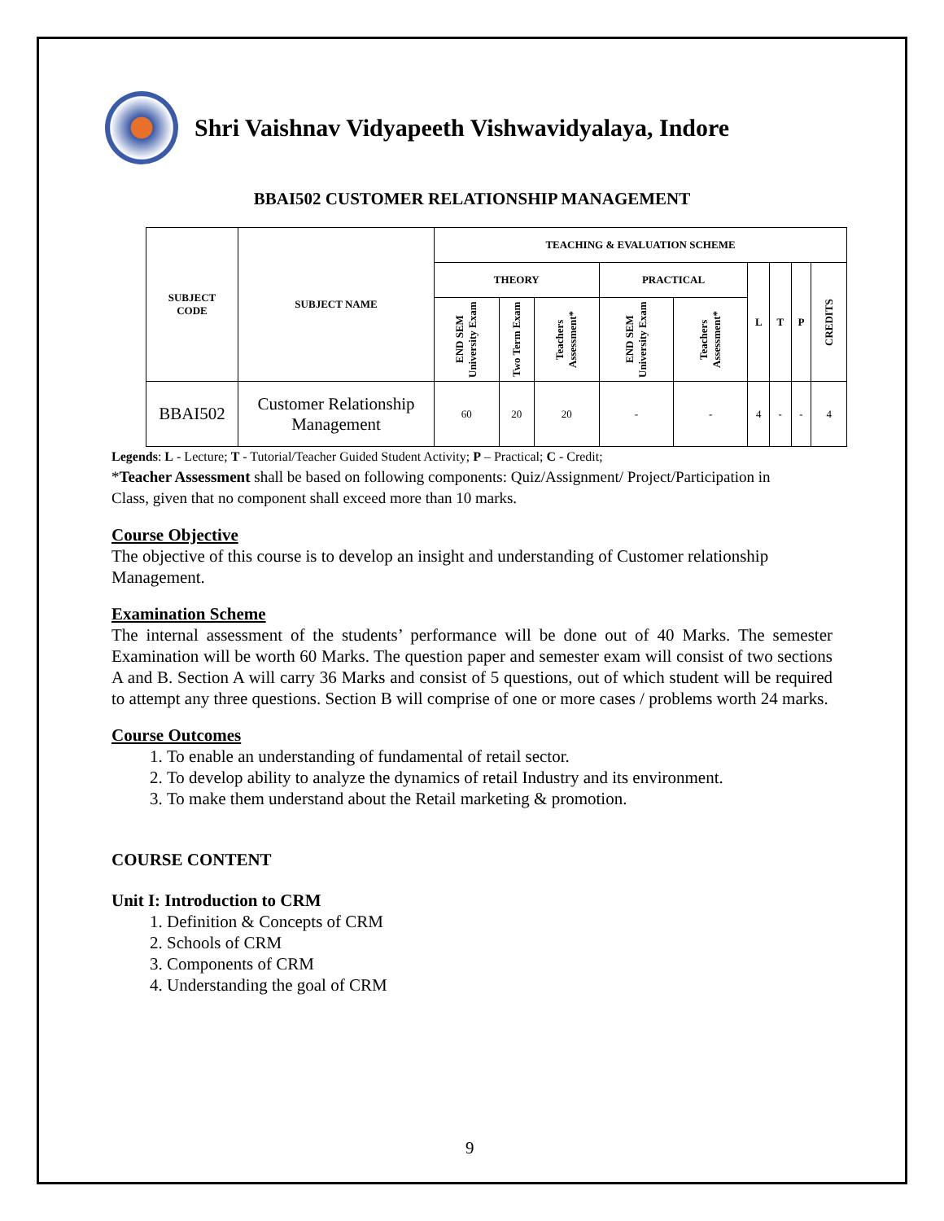Shri Vaishnav Vidyapeeth Vishwavidyalaya, Indore
BBAI502 CUSTOMER RELATIONSHIP MANAGEMENT
| SUBJECT CODE | SUBJECT NAME | TEACHING & EVALUATION SCHEME | | | | | | | | |
| --- | --- | --- | --- | --- | --- | --- | --- | --- | --- | --- |
| | | THEORY | | | PRACTICAL | | L | T | P | CREDITS |
| | | END SEM University Exam | Two Term Exam | Teachers Assessment* | END SEM University Exam | Teachers Assessment* | | | | |
| BBAI502 | Customer Relationship Management | 60 | 20 | 20 | - | - | 4 | - | - | 4 |
Legends: L - Lecture; T - Tutorial/Teacher Guided Student Activity; P – Practical; C - Credit;
*Teacher Assessment shall be based on following components: Quiz/Assignment/ Project/Participation in
Class, given that no component shall exceed more than 10 marks.
Course Objective
The objective of this course is to develop an insight and understanding of Customer relationship Management.
Examination Scheme
The internal assessment of the students’ performance will be done out of 40 Marks. The semester Examination will be worth 60 Marks. The question paper and semester exam will consist of two sections A and B. Section A will carry 36 Marks and consist of 5 questions, out of which student will be required to attempt any three questions. Section B will comprise of one or more cases / problems worth 24 marks.
Course Outcomes
1. To enable an understanding of fundamental of retail sector.
2. To develop ability to analyze the dynamics of retail Industry and its environment.
3. To make them understand about the Retail marketing & promotion.
COURSE CONTENT
Unit I: Introduction to CRM
1. Definition & Concepts of CRM
2. Schools of CRM
3. Components of CRM
4. Understanding the goal of CRM
9